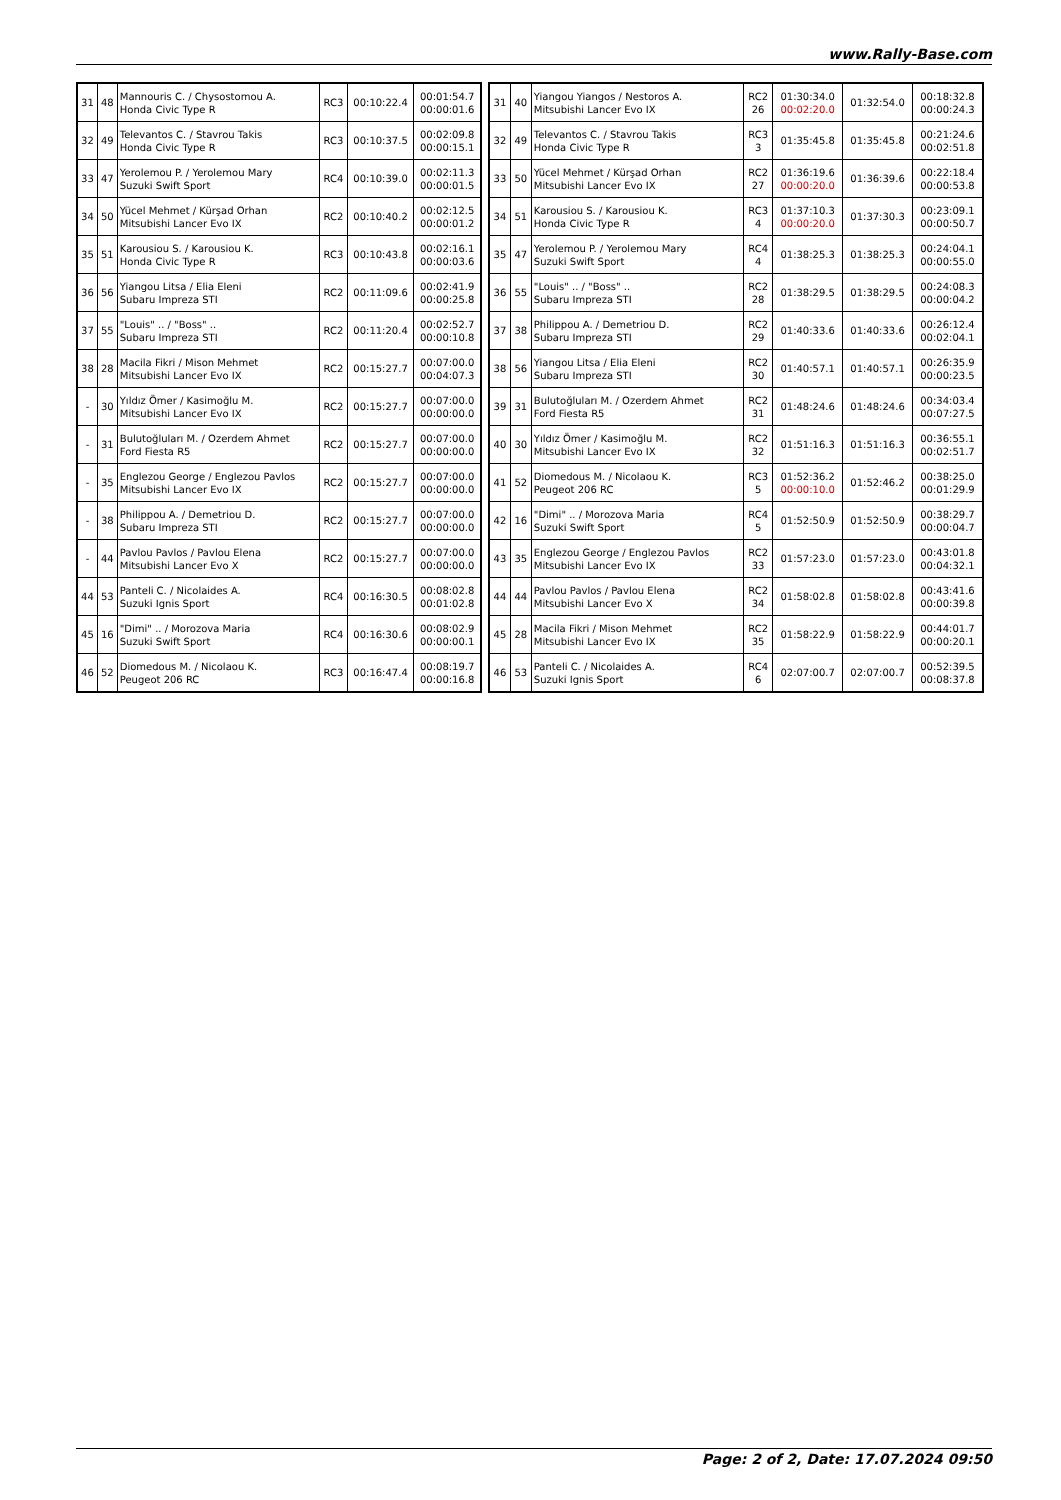www.Rally-Base.com
| 31 | 48 | Mannouris C. / Chysostomou A. Honda Civic Type R | RC3 | 00:10:22.4 | 00:01:54.7 00:00:01.6 |
| 32 | 49 | Televantos C. / Stavrou Takis Honda Civic Type R | RC3 | 00:10:37.5 | 00:02:09.8 00:00:15.1 |
| 33 | 47 | Yerolemou P. / Yerolemou Mary Suzuki Swift Sport | RC4 | 00:10:39.0 | 00:02:11.3 00:00:01.5 |
| 34 | 50 | Yücel Mehmet / Kürşad Orhan Mitsubishi Lancer Evo IX | RC2 | 00:10:40.2 | 00:02:12.5 00:00:01.2 |
| 35 | 51 | Karousiou S. / Karousiou K. Honda Civic Type R | RC3 | 00:10:43.8 | 00:02:16.1 00:00:03.6 |
| 36 | 56 | Yiangou Litsa / Elia Eleni Subaru Impreza STI | RC2 | 00:11:09.6 | 00:02:41.9 00:00:25.8 |
| 37 | 55 | "Louis" .. / "Boss" .. Subaru Impreza STI | RC2 | 00:11:20.4 | 00:02:52.7 00:00:10.8 |
| 38 | 28 | Macila Fikri / Mison Mehmet Mitsubishi Lancer Evo IX | RC2 | 00:15:27.7 | 00:07:00.0 00:04:07.3 |
| - | 30 | Yıldız Ömer / Kasimoğlu M. Mitsubishi Lancer Evo IX | RC2 | 00:15:27.7 | 00:07:00.0 00:00:00.0 |
| - | 31 | Bulutoğluları M. / Ozerdem Ahmet Ford Fiesta R5 | RC2 | 00:15:27.7 | 00:07:00.0 00:00:00.0 |
| - | 35 | Englezou George / Englezou Pavlos Mitsubishi Lancer Evo IX | RC2 | 00:15:27.7 | 00:07:00.0 00:00:00.0 |
| - | 38 | Philippou A. / Demetriou D. Subaru Impreza STI | RC2 | 00:15:27.7 | 00:07:00.0 00:00:00.0 |
| - | 44 | Pavlou Pavlos / Pavlou Elena Mitsubishi Lancer Evo X | RC2 | 00:15:27.7 | 00:07:00.0 00:00:00.0 |
| 44 | 53 | Panteli C. / Nicolaides A. Suzuki Ignis Sport | RC4 | 00:16:30.5 | 00:08:02.8 00:01:02.8 |
| 45 | 16 | "Dimi" .. / Morozova Maria Suzuki Swift Sport | RC4 | 00:16:30.6 | 00:08:02.9 00:00:00.1 |
| 46 | 52 | Diomedous M. / Nicolaou K. Peugeot 206 RC | RC3 | 00:16:47.4 | 00:08:19.7 00:00:16.8 |
| 31 | 40 | Yiangou Yiangos / Nestoros A. Mitsubishi Lancer Evo IX | RC2 26 | 01:30:34.0 00:02:20.0 | 01:32:54.0 | 00:18:32.8 00:00:24.3 |
| 32 | 49 | Televantos C. / Stavrou Takis Honda Civic Type R | RC3 3 | 01:35:45.8 | 01:35:45.8 | 00:21:24.6 00:02:51.8 |
| 33 | 50 | Yücel Mehmet / Kürşad Orhan Mitsubishi Lancer Evo IX | RC2 27 | 01:36:19.6 00:00:20.0 | 01:36:39.6 | 00:22:18.4 00:00:53.8 |
| 34 | 51 | Karousiou S. / Karousiou K. Honda Civic Type R | RC3 4 | 01:37:10.3 00:00:20.0 | 01:37:30.3 | 00:23:09.1 00:00:50.7 |
| 35 | 47 | Yerolemou P. / Yerolemou Mary Suzuki Swift Sport | RC4 4 | 01:38:25.3 | 01:38:25.3 | 00:24:04.1 00:00:55.0 |
| 36 | 55 | "Louis" .. / "Boss" .. Subaru Impreza STI | RC2 28 | 01:38:29.5 | 01:38:29.5 | 00:24:08.3 00:00:04.2 |
| 37 | 38 | Philippou A. / Demetriou D. Subaru Impreza STI | RC2 29 | 01:40:33.6 | 01:40:33.6 | 00:26:12.4 00:02:04.1 |
| 38 | 56 | Yiangou Litsa / Elia Eleni Subaru Impreza STI | RC2 30 | 01:40:57.1 | 01:40:57.1 | 00:26:35.9 00:00:23.5 |
| 39 | 31 | Bulutoğluları M. / Ozerdem Ahmet Ford Fiesta R5 | RC2 31 | 01:48:24.6 | 01:48:24.6 | 00:34:03.4 00:07:27.5 |
| 40 | 30 | Yıldız Ömer / Kasimoğlu M. Mitsubishi Lancer Evo IX | RC2 32 | 01:51:16.3 | 01:51:16.3 | 00:36:55.1 00:02:51.7 |
| 41 | 52 | Diomedous M. / Nicolaou K. Peugeot 206 RC | RC3 5 | 01:52:36.2 00:00:10.0 | 01:52:46.2 | 00:38:25.0 00:01:29.9 |
| 42 | 16 | "Dimi" .. / Morozova Maria Suzuki Swift Sport | RC4 5 | 01:52:50.9 | 01:52:50.9 | 00:38:29.7 00:00:04.7 |
| 43 | 35 | Englezou George / Englezou Pavlos Mitsubishi Lancer Evo IX | RC2 33 | 01:57:23.0 | 01:57:23.0 | 00:43:01.8 00:04:32.1 |
| 44 | 44 | Pavlou Pavlos / Pavlou Elena Mitsubishi Lancer Evo X | RC2 34 | 01:58:02.8 | 01:58:02.8 | 00:43:41.6 00:00:39.8 |
| 45 | 28 | Macila Fikri / Mison Mehmet Mitsubishi Lancer Evo IX | RC2 35 | 01:58:22.9 | 01:58:22.9 | 00:44:01.7 00:00:20.1 |
| 46 | 53 | Panteli C. / Nicolaides A. Suzuki Ignis Sport | RC4 6 | 02:07:00.7 | 02:07:00.7 | 00:52:39.5 00:08:37.8 |
Page: 2 of 2, Date: 17.07.2024 09:50